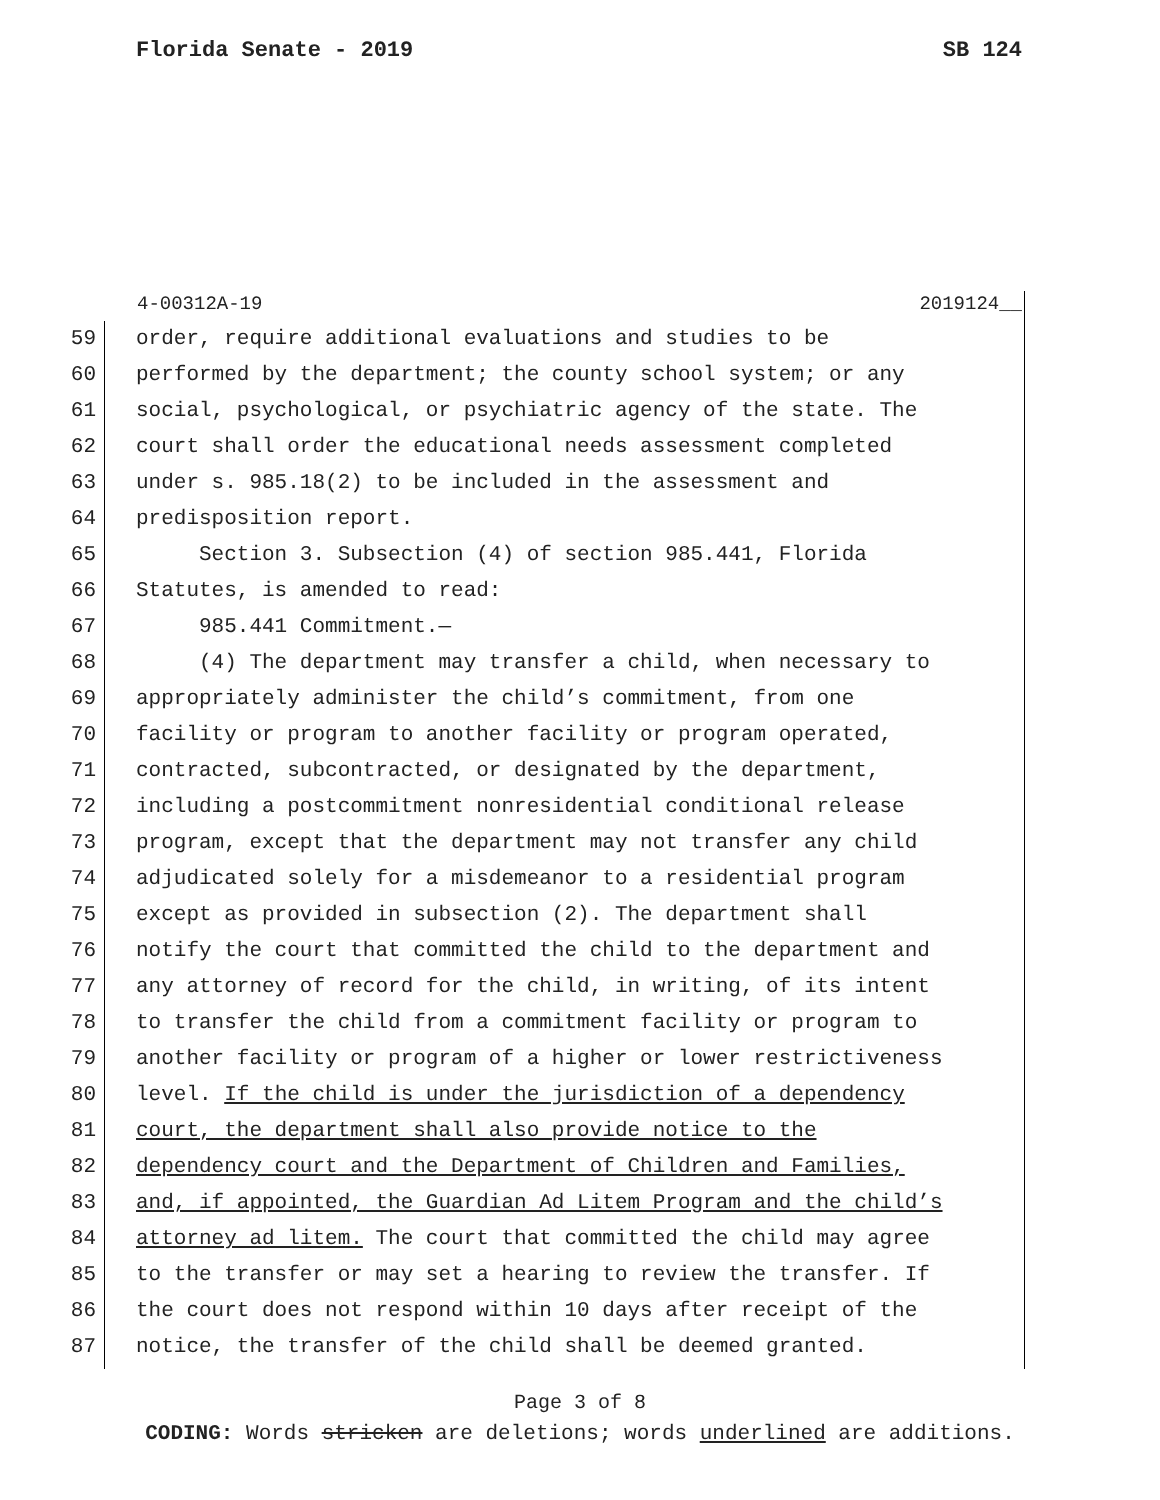Florida Senate - 2019 SB 124
4-00312A-19 2019124__
59 order, require additional evaluations and studies to be
60 performed by the department; the county school system; or any
61 social, psychological, or psychiatric agency of the state. The
62 court shall order the educational needs assessment completed
63 under s. 985.18(2) to be included in the assessment and
64 predisposition report.
65 Section 3. Subsection (4) of section 985.441, Florida
66 Statutes, is amended to read:
67 985.441 Commitment.—
68 (4) The department may transfer a child, when necessary to
69 appropriately administer the child’s commitment, from one
70 facility or program to another facility or program operated,
71 contracted, subcontracted, or designated by the department,
72 including a postcommitment nonresidential conditional release
73 program, except that the department may not transfer any child
74 adjudicated solely for a misdemeanor to a residential program
75 except as provided in subsection (2). The department shall
76 notify the court that committed the child to the department and
77 any attorney of record for the child, in writing, of its intent
78 to transfer the child from a commitment facility or program to
79 another facility or program of a higher or lower restrictiveness
80 level. If the child is under the jurisdiction of a dependency
81 court, the department shall also provide notice to the
82 dependency court and the Department of Children and Families,
83 and, if appointed, the Guardian Ad Litem Program and the child’s
84 attorney ad litem. The court that committed the child may agree
85 to the transfer or may set a hearing to review the transfer. If
86 the court does not respond within 10 days after receipt of the
87 notice, the transfer of the child shall be deemed granted.
Page 3 of 8
CODING: Words stricken are deletions; words underlined are additions.